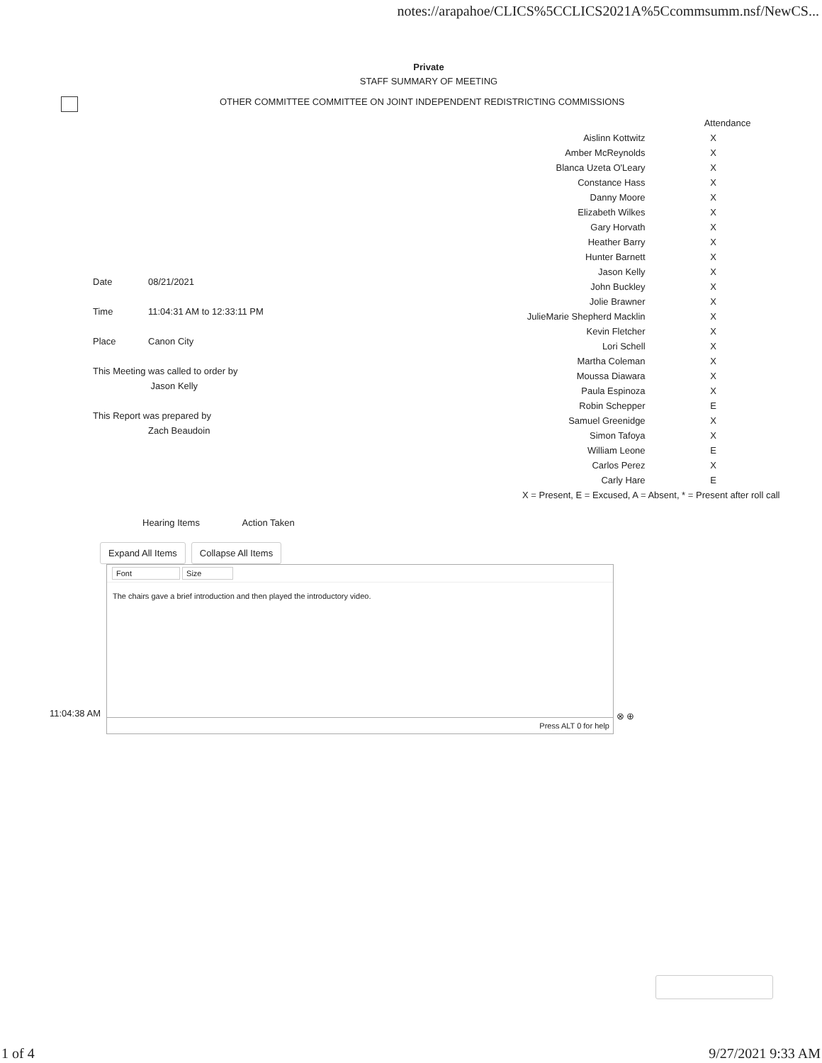notes://arapahoe/CLICS%5CCLICS2021A%5Ccommsumm.nsf/NewCS...
Private
STAFF SUMMARY OF MEETING
OTHER COMMITTEE COMMITTEE ON JOINT INDEPENDENT REDISTRICTING COMMISSIONS
| Date | 08/21/2021 |
| Time | 11:04:31 AM to 12:33:11 PM |
| Place | Canon City |
| This Meeting was called to order by | |
| | Jason Kelly |
| This Report was prepared by | |
| | Zach Beaudoin |
| | Attendance |
| Aislinn Kottwitz | X |
| Amber McReynolds | X |
| Blanca Uzeta O'Leary | X |
| Constance Hass | X |
| Danny Moore | X |
| Elizabeth Wilkes | X |
| Gary Horvath | X |
| Heather Barry | X |
| Hunter Barnett | X |
| Jason Kelly | X |
| John Buckley | X |
| Jolie Brawner | X |
| JulieMarie Shepherd Macklin | X |
| Kevin Fletcher | X |
| Lori Schell | X |
| Martha Coleman | X |
| Moussa Diawara | X |
| Paula Espinoza | X |
| Robin Schepper | E |
| Samuel Greenidge | X |
| Simon Tafoya | X |
| William Leone | E |
| Carlos Perez | X |
| Carly Hare | E |
| X = Present, E = Excused, A = Absent, * = Present after roll call | |
Hearing Items Action Taken
Expand All Items Collapse All Items
11:04:38 AM
Font Size
The chairs gave a brief introduction and then played the introductory video.
Press ALT 0 for help
⊗ ⊕
1 of 4 9/27/2021 9:33 AM